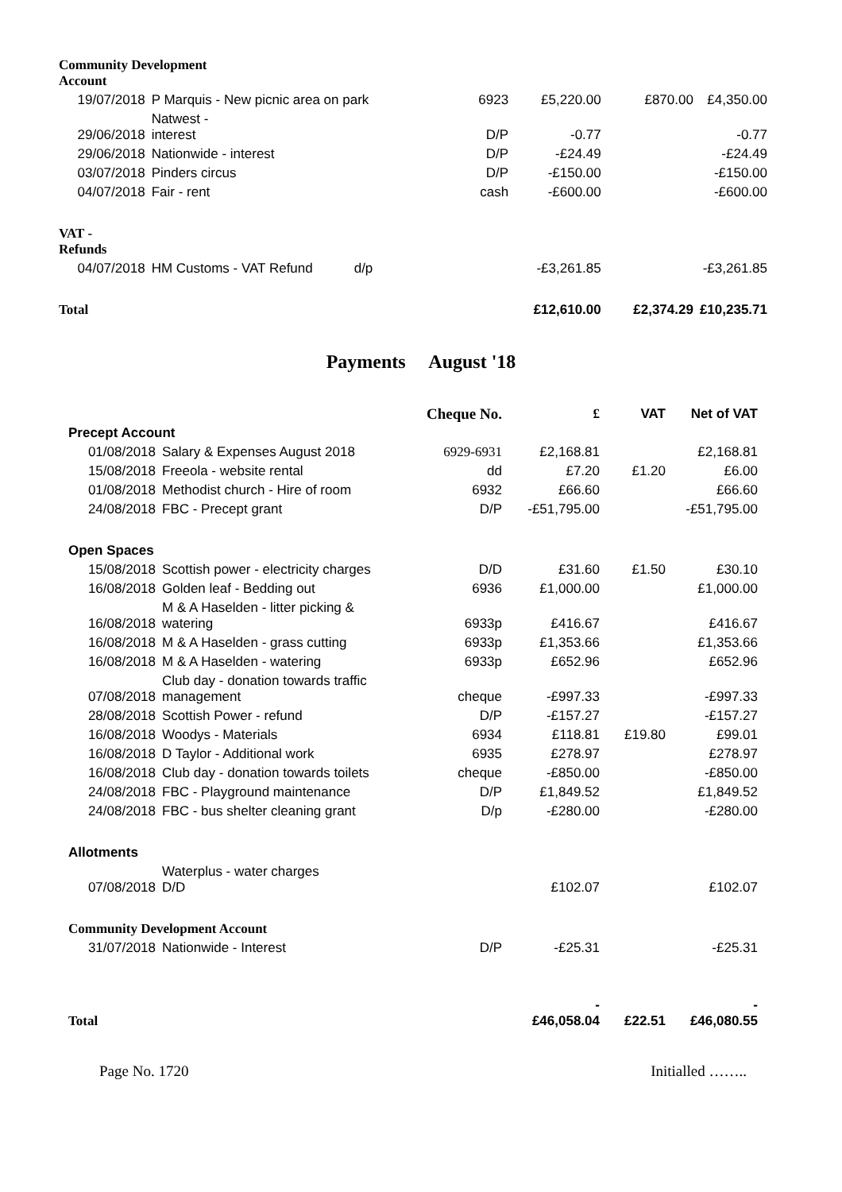| Community Development Account | | | | | |
| 19/07/2018 | P Marquis - New picnic area on park | 6923 | £5,220.00 | £870.00 | £4,350.00 |
| 29/06/2018 | Natwest - interest | D/P | -0.77 | | -0.77 |
| 29/06/2018 | Nationwide - interest | D/P | -£24.49 | | -£24.49 |
| 03/07/2018 | Pinders circus | D/P | -£150.00 | | -£150.00 |
| 04/07/2018 | Fair - rent | cash | -£600.00 | | -£600.00 |
| VAT - Refunds | | | | | |
| 04/07/2018 | HM Customs - VAT Refund d/p | | -£3,261.85 | | -£3,261.85 |
| Total | | | £12,610.00 | £2,374.29 | £10,235.71 |
Payments August '18
| | | Cheque No. | £ | VAT | Net of VAT |
| --- | --- | --- | --- | --- | --- |
| Precept Account | | | | | |
| 01/08/2018 | Salary & Expenses August 2018 | 6929-6931 | £2,168.81 | | £2,168.81 |
| 15/08/2018 | Freeola - website rental | dd | £7.20 | £1.20 | £6.00 |
| 01/08/2018 | Methodist church - Hire of room | 6932 | £66.60 | | £66.60 |
| 24/08/2018 | FBC - Precept grant | D/P | -£51,795.00 | | -£51,795.00 |
| Open Spaces | | | | | |
| 15/08/2018 | Scottish power - electricity charges | D/D | £31.60 | £1.50 | £30.10 |
| 16/08/2018 | Golden leaf - Bedding out | 6936 | £1,000.00 | | £1,000.00 |
| 16/08/2018 | M & A Haselden - litter picking & watering | 6933p | £416.67 | | £416.67 |
| 16/08/2018 | M & A Haselden - grass cutting | 6933p | £1,353.66 | | £1,353.66 |
| 16/08/2018 | M & A Haselden - watering | 6933p | £652.96 | | £652.96 |
| 07/08/2018 | Club day - donation towards traffic management | cheque | -£997.33 | | -£997.33 |
| 28/08/2018 | Scottish Power - refund | D/P | -£157.27 | | -£157.27 |
| 16/08/2018 | Woodys - Materials | 6934 | £118.81 | £19.80 | £99.01 |
| 16/08/2018 | D Taylor - Additional work | 6935 | £278.97 | | £278.97 |
| 16/08/2018 | Club day - donation towards toilets | cheque | -£850.00 | | -£850.00 |
| 24/08/2018 | FBC - Playground maintenance | D/P | £1,849.52 | | £1,849.52 |
| 24/08/2018 | FBC - bus shelter cleaning grant | D/p | -£280.00 | | -£280.00 |
| Allotments | | | | | |
| 07/08/2018 | Waterplus - water charges D/D | | £102.07 | | £102.07 |
| Community Development Account | | | | | |
| 31/07/2018 | Nationwide - Interest | D/P | -£25.31 | | -£25.31 |
| Total | | | - £46,058.04 | £22.51 | - £46,080.55 |
Page No. 1720 Initialled ……..